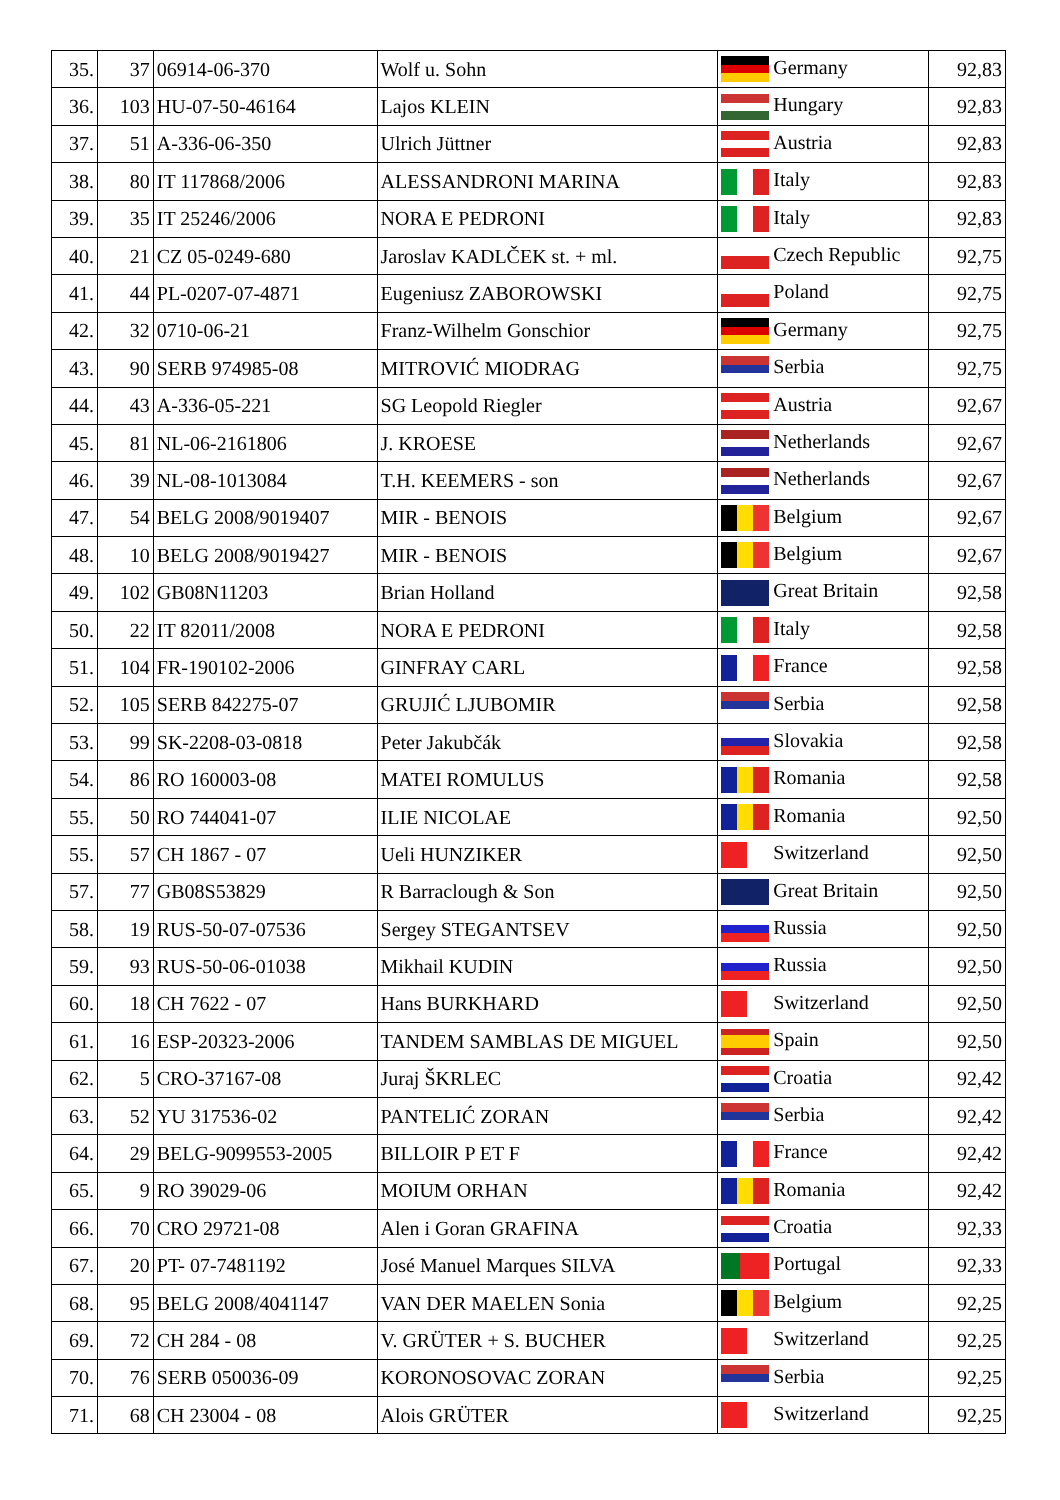| 35. | 37 | 06914-06-370 | Wolf u. Sohn | Germany | 92,83 |
| 36. | 103 | HU-07-50-46164 | Lajos KLEIN | Hungary | 92,83 |
| 37. | 51 | A-336-06-350 | Ulrich Jüttner | Austria | 92,83 |
| 38. | 80 | IT 117868/2006 | ALESSANDRONI MARINA | Italy | 92,83 |
| 39. | 35 | IT 25246/2006 | NORA E PEDRONI | Italy | 92,83 |
| 40. | 21 | CZ 05-0249-680 | Jaroslav KADLČEK st. + ml. | Czech Republic | 92,75 |
| 41. | 44 | PL-0207-07-4871 | Eugeniusz ZABOROWSKI | Poland | 92,75 |
| 42. | 32 | 0710-06-21 | Franz-Wilhelm Gonschior | Germany | 92,75 |
| 43. | 90 | SERB 974985-08 | MITROVIĆ MIODRAG | Serbia | 92,75 |
| 44. | 43 | A-336-05-221 | SG Leopold Riegler | Austria | 92,67 |
| 45. | 81 | NL-06-2161806 | J. KROESE | Netherlands | 92,67 |
| 46. | 39 | NL-08-1013084 | T.H. KEEMERS - son | Netherlands | 92,67 |
| 47. | 54 | BELG 2008/9019407 | MIR - BENOIS | Belgium | 92,67 |
| 48. | 10 | BELG 2008/9019427 | MIR - BENOIS | Belgium | 92,67 |
| 49. | 102 | GB08N11203 | Brian Holland | Great Britain | 92,58 |
| 50. | 22 | IT 82011/2008 | NORA E PEDRONI | Italy | 92,58 |
| 51. | 104 | FR-190102-2006 | GINFRAY CARL | France | 92,58 |
| 52. | 105 | SERB 842275-07 | GRUJIĆ LJUBOMIR | Serbia | 92,58 |
| 53. | 99 | SK-2208-03-0818 | Peter Jakubčák | Slovakia | 92,58 |
| 54. | 86 | RO 160003-08 | MATEI ROMULUS | Romania | 92,58 |
| 55. | 50 | RO 744041-07 | ILIE NICOLAE | Romania | 92,50 |
| 55. | 57 | CH 1867 - 07 | Ueli HUNZIKER | Switzerland | 92,50 |
| 57. | 77 | GB08S53829 | R Barraclough & Son | Great Britain | 92,50 |
| 58. | 19 | RUS-50-07-07536 | Sergey STEGANTSEV | Russia | 92,50 |
| 59. | 93 | RUS-50-06-01038 | Mikhail KUDIN | Russia | 92,50 |
| 60. | 18 | CH 7622 - 07 | Hans BURKHARD | Switzerland | 92,50 |
| 61. | 16 | ESP-20323-2006 | TANDEM SAMBLAS DE MIGUEL | Spain | 92,50 |
| 62. | 5 | CRO-37167-08 | Juraj ŠKRLEC | Croatia | 92,42 |
| 63. | 52 | YU 317536-02 | PANTELIĆ ZORAN | Serbia | 92,42 |
| 64. | 29 | BELG-9099553-2005 | BILLOIR P ET F | France | 92,42 |
| 65. | 9 | RO 39029-06 | MOIUM ORHAN | Romania | 92,42 |
| 66. | 70 | CRO 29721-08 | Alen i Goran GRAFINA | Croatia | 92,33 |
| 67. | 20 | PT- 07-7481192 | José Manuel Marques SILVA | Portugal | 92,33 |
| 68. | 95 | BELG 2008/4041147 | VAN DER MAELEN Sonia | Belgium | 92,25 |
| 69. | 72 | CH 284 - 08 | V. GRÜTER + S. BUCHER | Switzerland | 92,25 |
| 70. | 76 | SERB 050036-09 | KORONOSOVAC ZORAN | Serbia | 92,25 |
| 71. | 68 | CH 23004 - 08 | Alois GRÜTER | Switzerland | 92,25 |